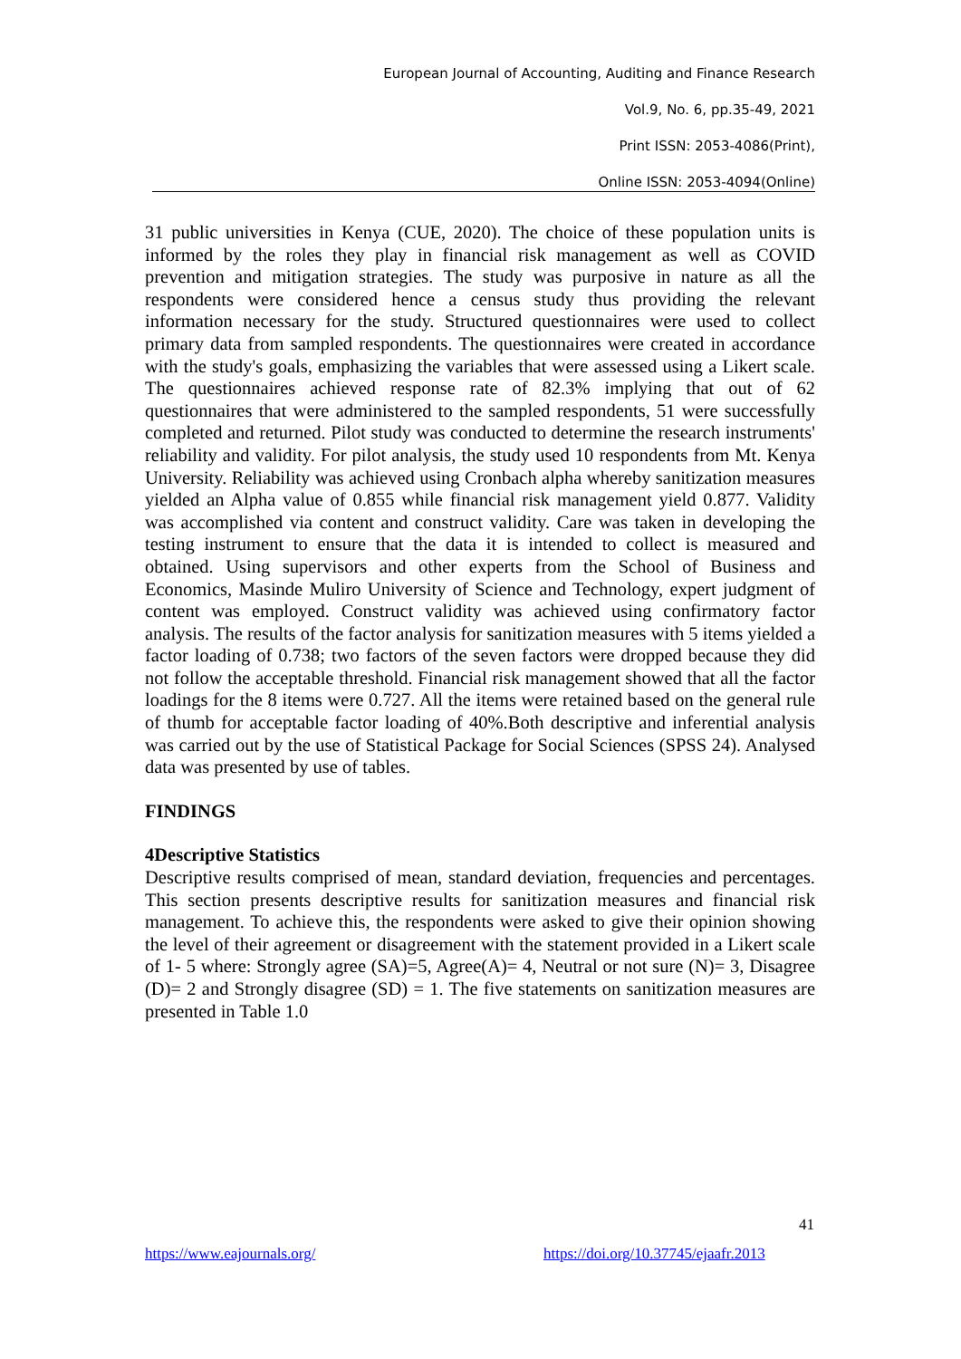European Journal of Accounting, Auditing and Finance Research
Vol.9, No. 6, pp.35-49, 2021
Print ISSN: 2053-4086(Print),
Online ISSN: 2053-4094(Online)
31 public universities in Kenya (CUE, 2020). The choice of these population units is informed by the roles they play in financial risk management as well as COVID prevention and mitigation strategies. The study was purposive in nature as all the respondents were considered hence a census study thus providing the relevant information necessary for the study. Structured questionnaires were used to collect primary data from sampled respondents. The questionnaires were created in accordance with the study's goals, emphasizing the variables that were assessed using a Likert scale. The questionnaires achieved response rate of 82.3% implying that out of 62 questionnaires that were administered to the sampled respondents, 51 were successfully completed and returned. Pilot study was conducted to determine the research instruments' reliability and validity. For pilot analysis, the study used 10 respondents from Mt. Kenya University. Reliability was achieved using Cronbach alpha whereby sanitization measures yielded an Alpha value of 0.855 while financial risk management yield 0.877. Validity was accomplished via content and construct validity. Care was taken in developing the testing instrument to ensure that the data it is intended to collect is measured and obtained. Using supervisors and other experts from the School of Business and Economics, Masinde Muliro University of Science and Technology, expert judgment of content was employed. Construct validity was achieved using confirmatory factor analysis. The results of the factor analysis for sanitization measures with 5 items yielded a factor loading of 0.738; two factors of the seven factors were dropped because they did not follow the acceptable threshold. Financial risk management showed that all the factor loadings for the 8 items were 0.727. All the items were retained based on the general rule of thumb for acceptable factor loading of 40%.Both descriptive and inferential analysis was carried out by the use of Statistical Package for Social Sciences (SPSS 24). Analysed data was presented by use of tables.
FINDINGS
4Descriptive Statistics
Descriptive results comprised of mean, standard deviation, frequencies and percentages. This section presents descriptive results for sanitization measures and financial risk management. To achieve this, the respondents were asked to give their opinion showing the level of their agreement or disagreement with the statement provided in a Likert scale of 1- 5 where: Strongly agree (SA)=5, Agree(A)= 4, Neutral or not sure (N)= 3, Disagree (D)= 2 and Strongly disagree (SD) = 1. The five statements on sanitization measures are presented in Table 1.0
41
https://www.eajournals.org/
https://doi.org/10.37745/ejaafr.2013